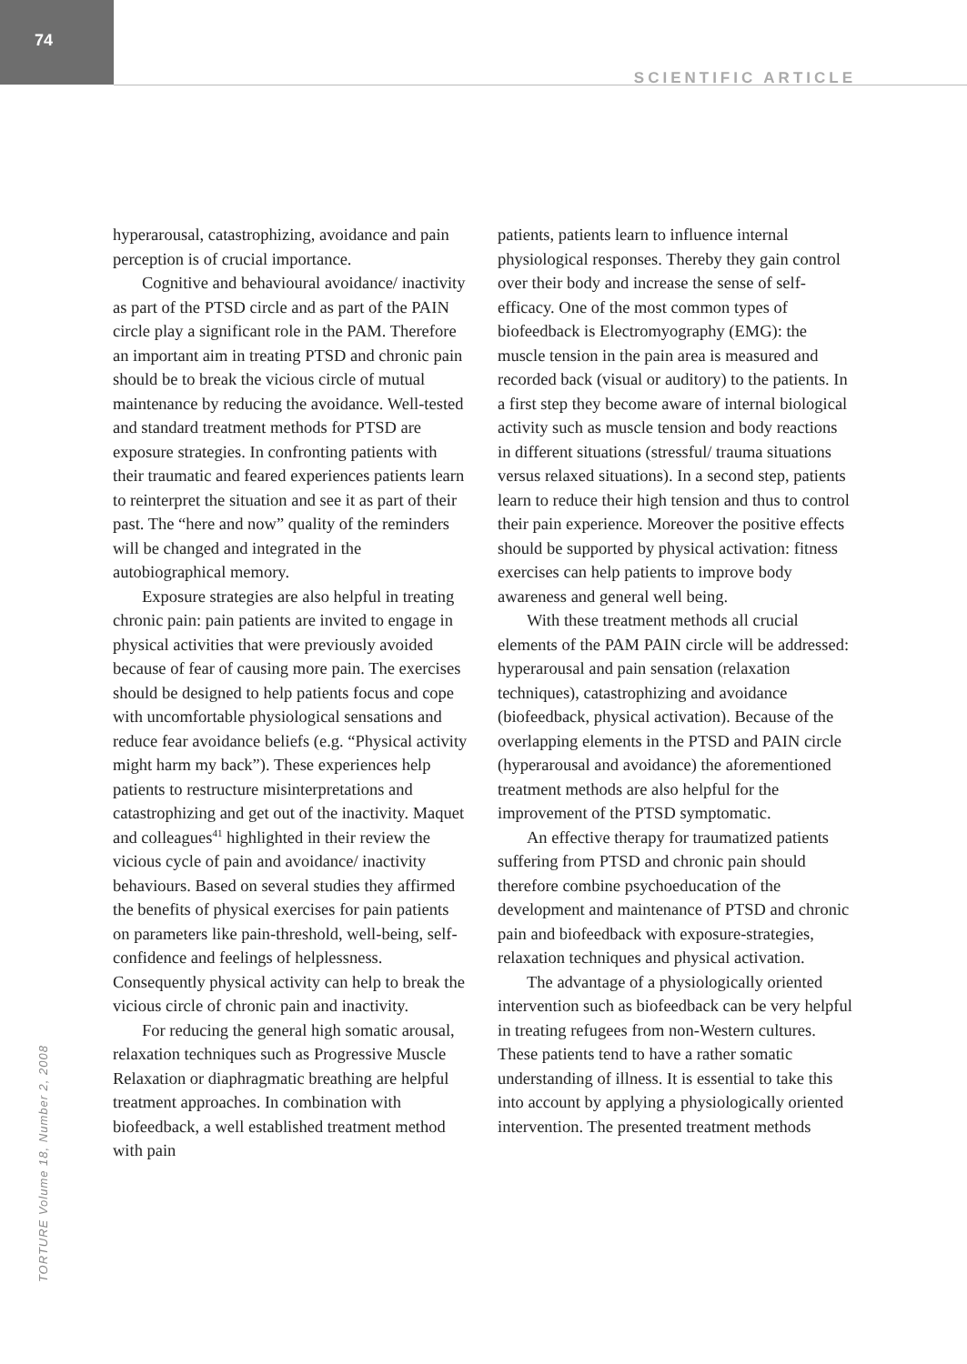74
SCIENTIFIC ARTICLE
hyperarousal, catastrophizing, avoidance and pain perception is of crucial importance.
Cognitive and behavioural avoidance/ inactivity as part of the PTSD circle and as part of the PAIN circle play a significant role in the PAM. Therefore an important aim in treating PTSD and chronic pain should be to break the vicious circle of mutual maintenance by reducing the avoidance. Well-tested and standard treatment methods for PTSD are exposure strategies. In confronting patients with their traumatic and feared experiences patients learn to reinterpret the situation and see it as part of their past. The “here and now” quality of the reminders will be changed and integrated in the autobiographical memory.
Exposure strategies are also helpful in treating chronic pain: pain patients are invited to engage in physical activities that were previously avoided because of fear of causing more pain. The exercises should be designed to help patients focus and cope with uncomfortable physiological sensations and reduce fear avoidance beliefs (e.g. “Physical activity might harm my back”). These experiences help patients to restructure misinterpretations and catastrophizing and get out of the inactivity. Maquet and colleagues<sup>41</sup> highlighted in their review the vicious cycle of pain and avoidance/ inactivity behaviours. Based on several studies they affirmed the benefits of physical exercises for pain patients on parameters like pain-threshold, well-being, self-confidence and feelings of helplessness. Consequently physical activity can help to break the vicious circle of chronic pain and inactivity.
For reducing the general high somatic arousal, relaxation techniques such as Progressive Muscle Relaxation or diaphragmatic breathing are helpful treatment approaches. In combination with biofeedback, a well established treatment method with pain
patients, patients learn to influence internal physiological responses. Thereby they gain control over their body and increase the sense of self-efficacy. One of the most common types of biofeedback is Electromyography (EMG): the muscle tension in the pain area is measured and recorded back (visual or auditory) to the patients. In a first step they become aware of internal biological activity such as muscle tension and body reactions in different situations (stressful/ trauma situations versus relaxed situations). In a second step, patients learn to reduce their high tension and thus to control their pain experience. Moreover the positive effects should be supported by physical activation: fitness exercises can help patients to improve body awareness and general well being.
With these treatment methods all crucial elements of the PAM PAIN circle will be addressed: hyperarousal and pain sensation (relaxation techniques), catastrophizing and avoidance (biofeedback, physical activation). Because of the overlapping elements in the PTSD and PAIN circle (hyperarousal and avoidance) the aforementioned treatment methods are also helpful for the improvement of the PTSD symptomatic.
An effective therapy for traumatized patients suffering from PTSD and chronic pain should therefore combine psychoeducation of the development and maintenance of PTSD and chronic pain and biofeedback with exposure-strategies, relaxation techniques and physical activation.
The advantage of a physiologically oriented intervention such as biofeedback can be very helpful in treating refugees from non-Western cultures. These patients tend to have a rather somatic understanding of illness. It is essential to take this into account by applying a physiologically oriented intervention. The presented treatment methods
TORTURE Volume 18, Number 2, 2008